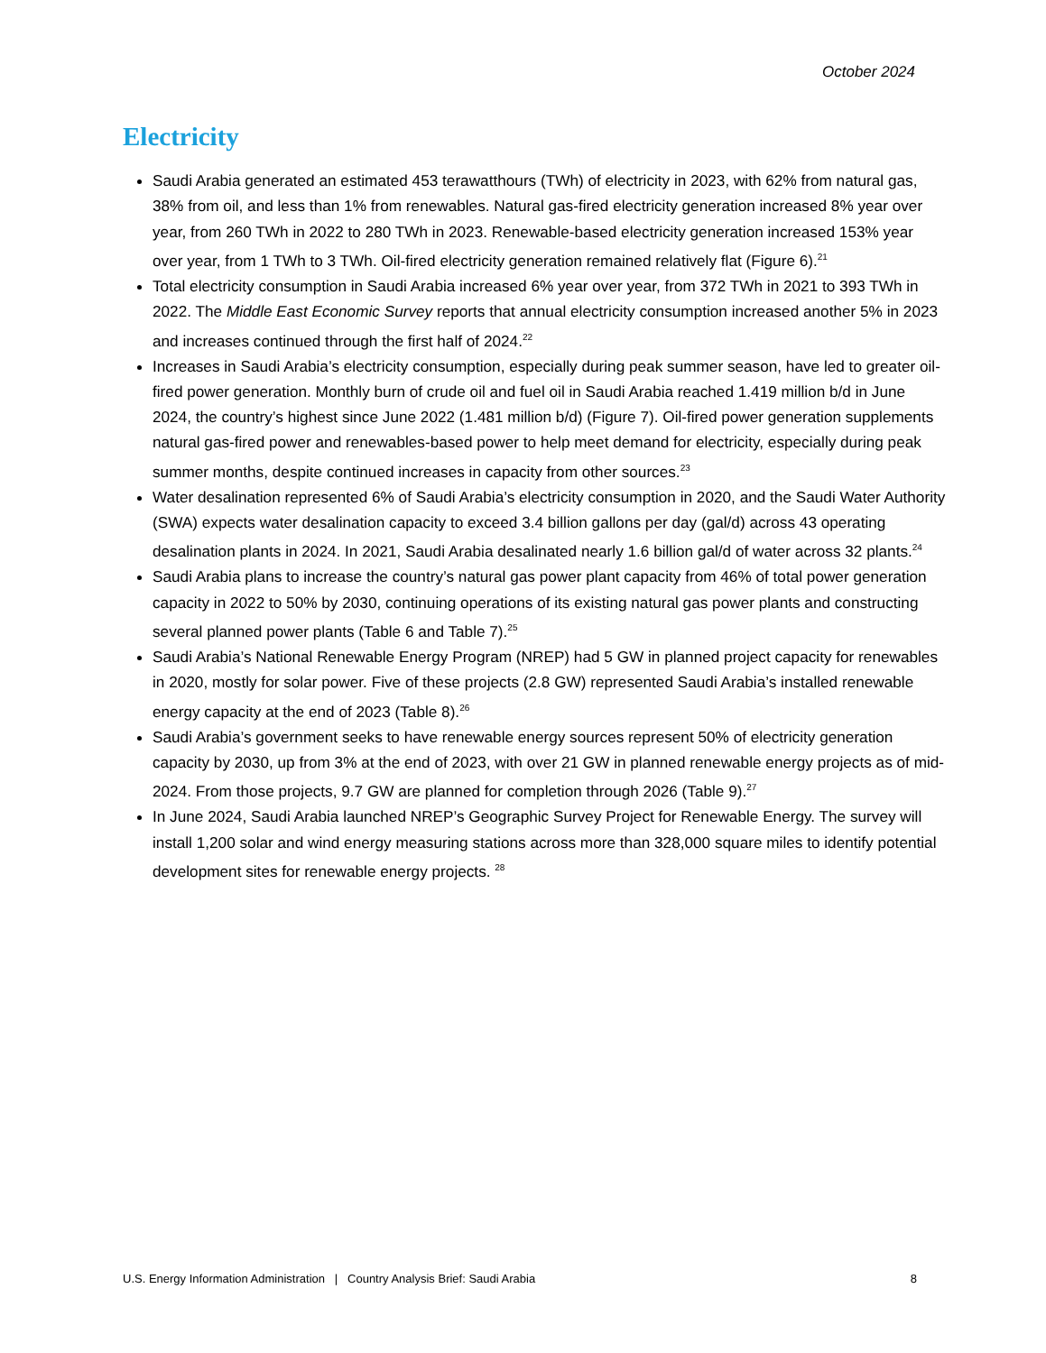October 2024
Electricity
Saudi Arabia generated an estimated 453 terawatthours (TWh) of electricity in 2023, with 62% from natural gas, 38% from oil, and less than 1% from renewables. Natural gas-fired electricity generation increased 8% year over year, from 260 TWh in 2022 to 280 TWh in 2023. Renewable-based electricity generation increased 153% year over year, from 1 TWh to 3 TWh. Oil-fired electricity generation remained relatively flat (Figure 6).<sup>21</sup>
Total electricity consumption in Saudi Arabia increased 6% year over year, from 372 TWh in 2021 to 393 TWh in 2022. The Middle East Economic Survey reports that annual electricity consumption increased another 5% in 2023 and increases continued through the first half of 2024.<sup>22</sup>
Increases in Saudi Arabia’s electricity consumption, especially during peak summer season, have led to greater oil-fired power generation. Monthly burn of crude oil and fuel oil in Saudi Arabia reached 1.419 million b/d in June 2024, the country’s highest since June 2022 (1.481 million b/d) (Figure 7). Oil-fired power generation supplements natural gas-fired power and renewables-based power to help meet demand for electricity, especially during peak summer months, despite continued increases in capacity from other sources.<sup>23</sup>
Water desalination represented 6% of Saudi Arabia’s electricity consumption in 2020, and the Saudi Water Authority (SWA) expects water desalination capacity to exceed 3.4 billion gallons per day (gal/d) across 43 operating desalination plants in 2024. In 2021, Saudi Arabia desalinated nearly 1.6 billion gal/d of water across 32 plants.<sup>24</sup>
Saudi Arabia plans to increase the country’s natural gas power plant capacity from 46% of total power generation capacity in 2022 to 50% by 2030, continuing operations of its existing natural gas power plants and constructing several planned power plants (Table 6 and Table 7).<sup>25</sup>
Saudi Arabia’s National Renewable Energy Program (NREP) had 5 GW in planned project capacity for renewables in 2020, mostly for solar power. Five of these projects (2.8 GW) represented Saudi Arabia’s installed renewable energy capacity at the end of 2023 (Table 8).<sup>26</sup>
Saudi Arabia’s government seeks to have renewable energy sources represent 50% of electricity generation capacity by 2030, up from 3% at the end of 2023, with over 21 GW in planned renewable energy projects as of mid-2024. From those projects, 9.7 GW are planned for completion through 2026 (Table 9).<sup>27</sup>
In June 2024, Saudi Arabia launched NREP’s Geographic Survey Project for Renewable Energy. The survey will install 1,200 solar and wind energy measuring stations across more than 328,000 square miles to identify potential development sites for renewable energy projects. <sup>28</sup>
U.S. Energy Information Administration | Country Analysis Brief: Saudi Arabia 8